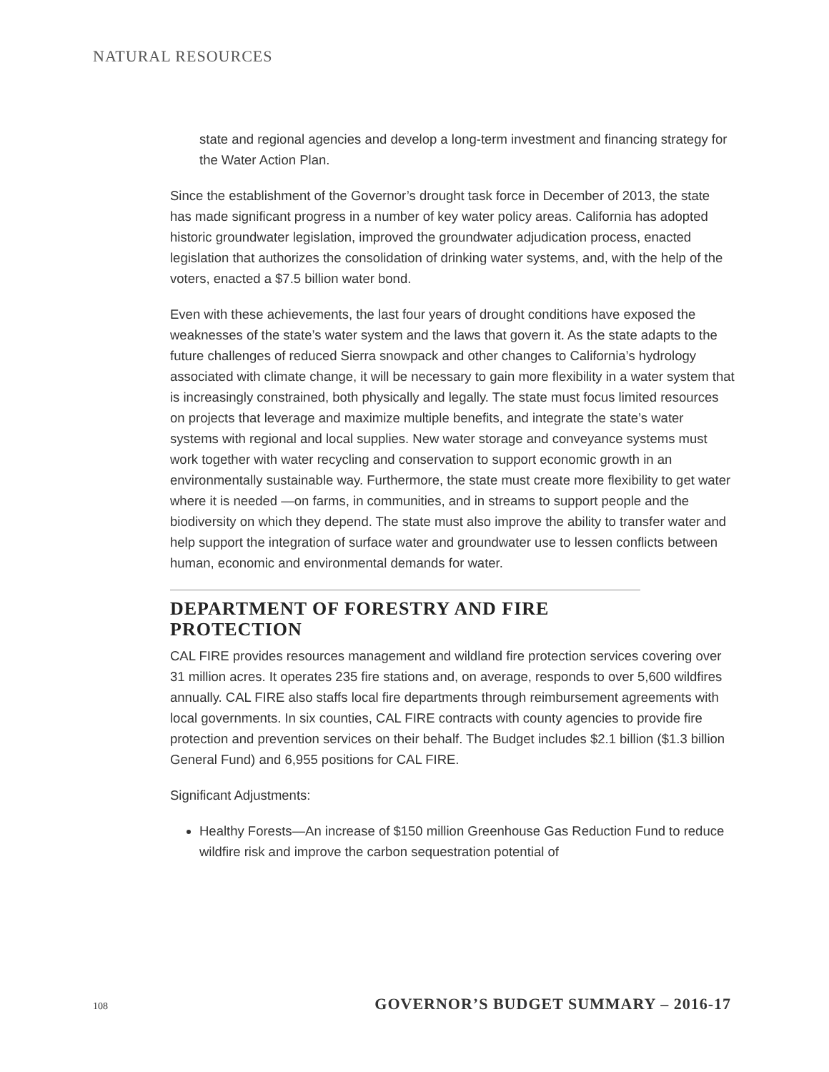NATURAL RESOURCES
state and regional agencies and develop a long-term investment and financing strategy for the Water Action Plan.
Since the establishment of the Governor’s drought task force in December of 2013, the state has made significant progress in a number of key water policy areas. California has adopted historic groundwater legislation, improved the groundwater adjudication process, enacted legislation that authorizes the consolidation of drinking water systems, and, with the help of the voters, enacted a $7.5 billion water bond.
Even with these achievements, the last four years of drought conditions have exposed the weaknesses of the state’s water system and the laws that govern it. As the state adapts to the future challenges of reduced Sierra snowpack and other changes to California’s hydrology associated with climate change, it will be necessary to gain more flexibility in a water system that is increasingly constrained, both physically and legally. The state must focus limited resources on projects that leverage and maximize multiple benefits, and integrate the state’s water systems with regional and local supplies. New water storage and conveyance systems must work together with water recycling and conservation to support economic growth in an environmentally sustainable way. Furthermore, the state must create more flexibility to get water where it is needed —on farms, in communities, and in streams to support people and the biodiversity on which they depend. The state must also improve the ability to transfer water and help support the integration of surface water and groundwater use to lessen conflicts between human, economic and environmental demands for water.
DEPARTMENT OF FORESTRY AND FIRE PROTECTION
CAL FIRE provides resources management and wildland fire protection services covering over 31 million acres. It operates 235 fire stations and, on average, responds to over 5,600 wildfires annually. CAL FIRE also staffs local fire departments through reimbursement agreements with local governments. In six counties, CAL FIRE contracts with county agencies to provide fire protection and prevention services on their behalf. The Budget includes $2.1 billion ($1.3 billion General Fund) and 6,955 positions for CAL FIRE.
Significant Adjustments:
Healthy Forests—An increase of $150 million Greenhouse Gas Reduction Fund to reduce wildfire risk and improve the carbon sequestration potential of
108 GOVERNOR’S BUDGET SUMMARY – 2016-17